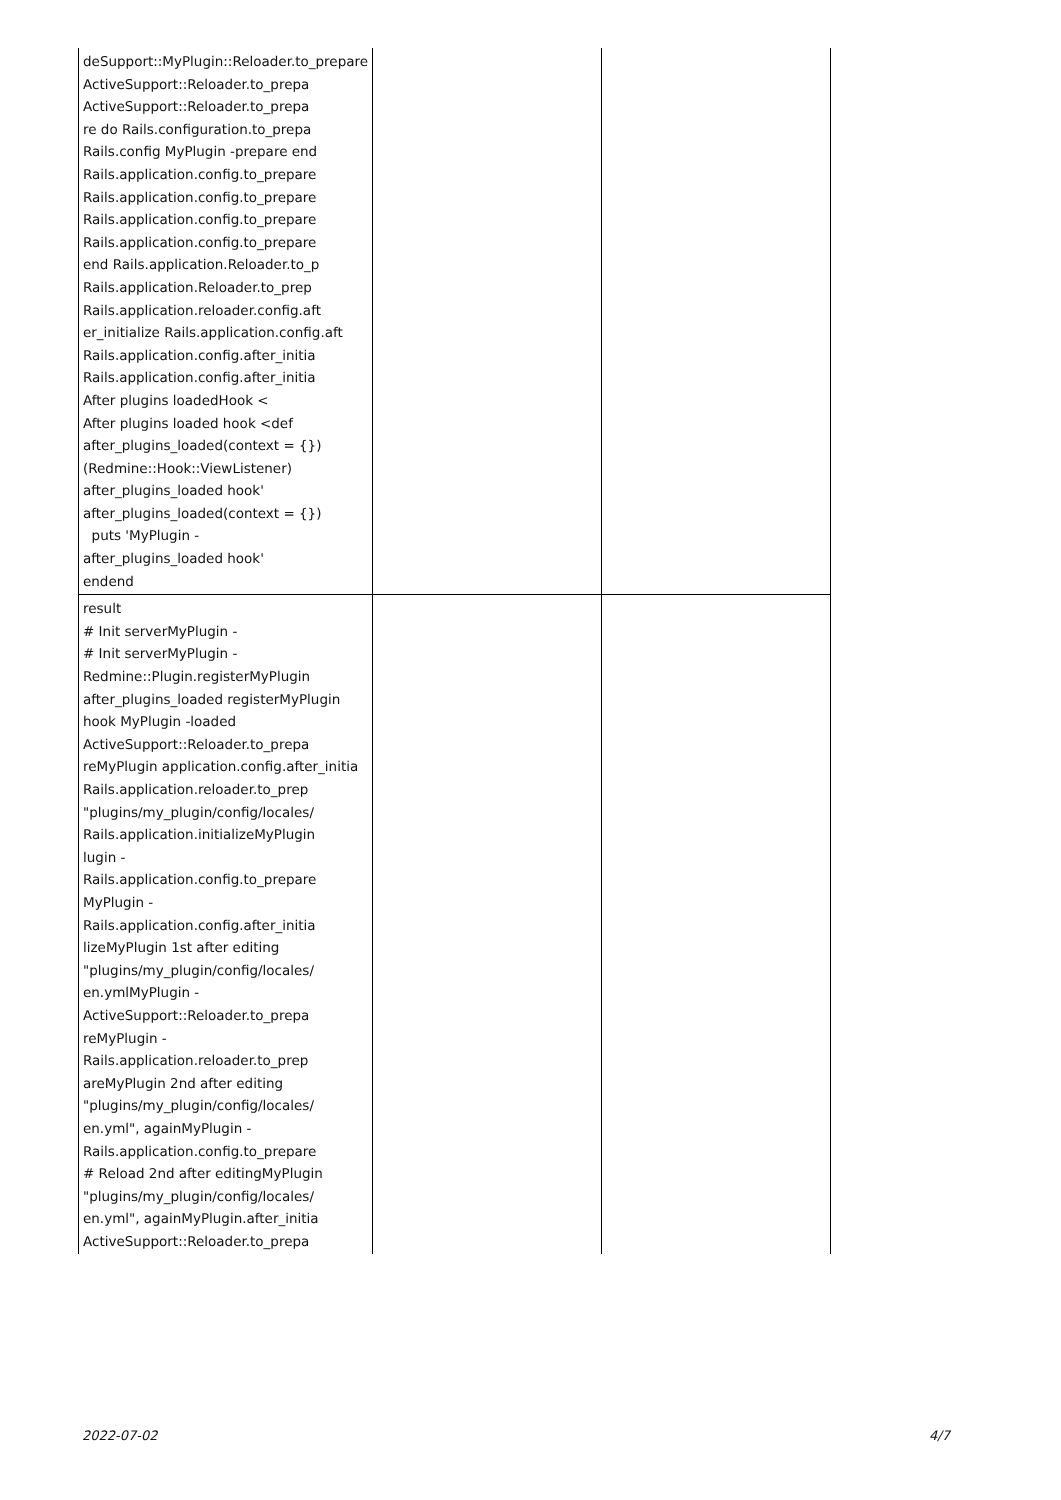| deSupport::MyPlugin::Reloader.to_prepare ActiveSupport::Reloader.to_prepa ActiveSupport::Reloader.to_prepa re do Rails.configuration.to_prepa Rails.config MyPlugin -prepare end Rails.application.config.to_prepare Rails.application.config.to_prepare Rails.application.config.to_prepare Rails.application.config.to_prepare end Rails.application.Reloader.to_p Rails.application.Reloader.to_prep Rails.application.reloader.config.aft er_initialize Rails.application.config.aft Rails.application.config.after_initia Rails.application.config.after_initia After plugins loadedHook < After plugins loaded hook <def after_plugins_loaded(context = {}) (Redmine::Hook::ViewListener) after_plugins_loaded hook' after_plugins_loaded(context = {}) puts 'MyPlugin - after_plugins_loaded hook' endend | | |
| result # Init serverMyPlugin - # Init serverMyPlugin - Redmine::Plugin.registerMyPlugin after_plugins_loaded registerMyPlugin hook MyPlugin -loaded ActiveSupport::Reloader.to_prepa reMyPlugin application.config.after_initia Rails.application.reloader.to_prep "plugins/my_plugin/config/locales/ Rails.application.initializeMyPlugin lugin - Rails.application.config.to_prepare MyPlugin - Rails.application.config.after_initia lizeMyPlugin 1st after editing "plugins/my_plugin/config/locales/ en.ymlMyPlugin - ActiveSupport::Reloader.to_prepa reMyPlugin - Rails.application.reloader.to_prep areMyPlugin 2nd after editing "plugins/my_plugin/config/locales/ en.yml", againMyPlugin - Rails.application.config.to_prepare # Reload 2nd after editingMyPlugin "plugins/my_plugin/config/locales/ en.yml", againMyPlugin.after_initia ActiveSupport::Reloader.to_prepa | | |
2022-07-02 4/7